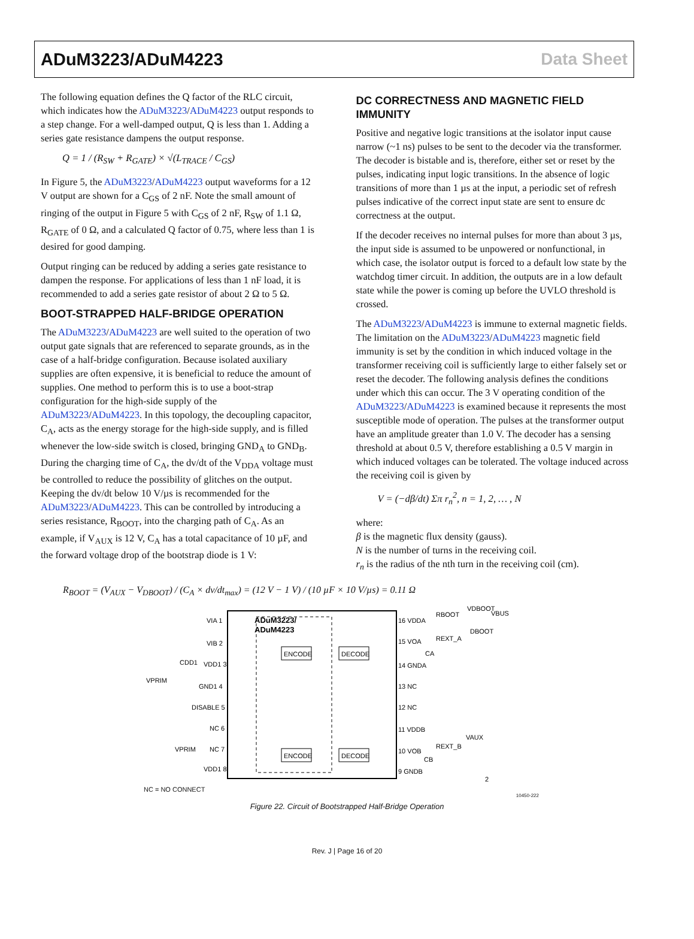ADuM3223/ADuM4223 Data Sheet
The following equation defines the Q factor of the RLC circuit, which indicates how the ADuM3223/ADuM4223 output responds to a step change. For a well-damped output, Q is less than 1. Adding a series gate resistance dampens the output response.
Q = 1 / (R<sub>SW</sub> + R<sub>GATE</sub>) × √(L<sub>TRACE</sub> / C<sub>GS</sub>)
In Figure 5, the ADuM3223/ADuM4223 output waveforms for a 12 V output are shown for a C<sub>GS</sub> of 2 nF. Note the small amount of ringing of the output in Figure 5 with C<sub>GS</sub> of 2 nF, R<sub>SW</sub> of 1.1 Ω, R<sub>GATE</sub> of 0 Ω, and a calculated Q factor of 0.75, where less than 1 is desired for good damping.
Output ringing can be reduced by adding a series gate resistance to dampen the response. For applications of less than 1 nF load, it is recommended to add a series gate resistor of about 2 Ω to 5 Ω.
BOOT-STRAPPED HALF-BRIDGE OPERATION
The ADuM3223/ADuM4223 are well suited to the operation of two output gate signals that are referenced to separate grounds, as in the case of a half-bridge configuration. Because isolated auxiliary supplies are often expensive, it is beneficial to reduce the amount of supplies. One method to perform this is to use a boot-strap configuration for the high-side supply of the ADuM3223/ADuM4223. In this topology, the decoupling capacitor, C<sub>A</sub>, acts as the energy storage for the high-side supply, and is filled whenever the low-side switch is closed, bringing GND<sub>A</sub> to GND<sub>B</sub>. During the charging time of C<sub>A</sub>, the dv/dt of the V<sub>DDA</sub> voltage must be controlled to reduce the possibility of glitches on the output. Keeping the dv/dt below 10 V/µs is recommended for the ADuM3223/ADuM4223. This can be controlled by introducing a series resistance, R<sub>BOOT</sub>, into the charging path of C<sub>A</sub>. As an example, if V<sub>AUX</sub> is 12 V, C<sub>A</sub> has a total capacitance of 10 µF, and the forward voltage drop of the bootstrap diode is 1 V:
DC CORRECTNESS AND MAGNETIC FIELD IMMUNITY
Positive and negative logic transitions at the isolator input cause narrow (~1 ns) pulses to be sent to the decoder via the transformer. The decoder is bistable and is, therefore, either set or reset by the pulses, indicating input logic transitions. In the absence of logic transitions of more than 1 µs at the input, a periodic set of refresh pulses indicative of the correct input state are sent to ensure dc correctness at the output.
If the decoder receives no internal pulses for more than about 3 µs, the input side is assumed to be unpowered or nonfunctional, in which case, the isolator output is forced to a default low state by the watchdog timer circuit. In addition, the outputs are in a low default state while the power is coming up before the UVLO threshold is crossed.
The ADuM3223/ADuM4223 is immune to external magnetic fields. The limitation on the ADuM3223/ADuM4223 magnetic field immunity is set by the condition in which induced voltage in the transformer receiving coil is sufficiently large to either falsely set or reset the decoder. The following analysis defines the conditions under which this can occur. The 3 V operating condition of the ADuM3223/ADuM4223 is examined because it represents the most susceptible mode of operation. The pulses at the transformer output have an amplitude greater than 1.0 V. The decoder has a sensing threshold at about 0.5 V, therefore establishing a 0.5 V margin in which induced voltages can be tolerated. The voltage induced across the receiving coil is given by
V = (−dβ/dt) Σπ r<sub>n</sub><sup>2</sup>, n = 1, 2, … , N
where:
β is the magnetic flux density (gauss).
N is the number of turns in the receiving coil.
r<sub>n</sub> is the radius of the nth turn in the receiving coil (cm).
R<sub>BOOT</sub> = (V<sub>AUX</sub> − V<sub>DBOOT</sub>) / (C<sub>A</sub> × dv/dt<sub>max</sub>) = (12 V − 1 V) / (10 µF × 10 V/µs) = 0.11 Ω
ENCODE
DECODE
ENCODE
DECODE
ADuM3223/
ADuM4223
VIA 1
VIB 2
VDD1 3
GND1 4
DISABLE 5
NC 6
NC 7
VDD1 8
VPRIM
VPRIM
CDD1
16 VDDA
15 VOA
14 GNDA
13 NC
12 NC
11 VDDB
10 VOB
9 GNDB
RBOOT
VDBOOT
VBUS
DBOOT
REXT_A
CA
VAUX
REXT_B
CB
2
NC = NO CONNECT
10450-222
Figure 22. Circuit of Bootstrapped Half-Bridge Operation
Rev. J | Page 16 of 20